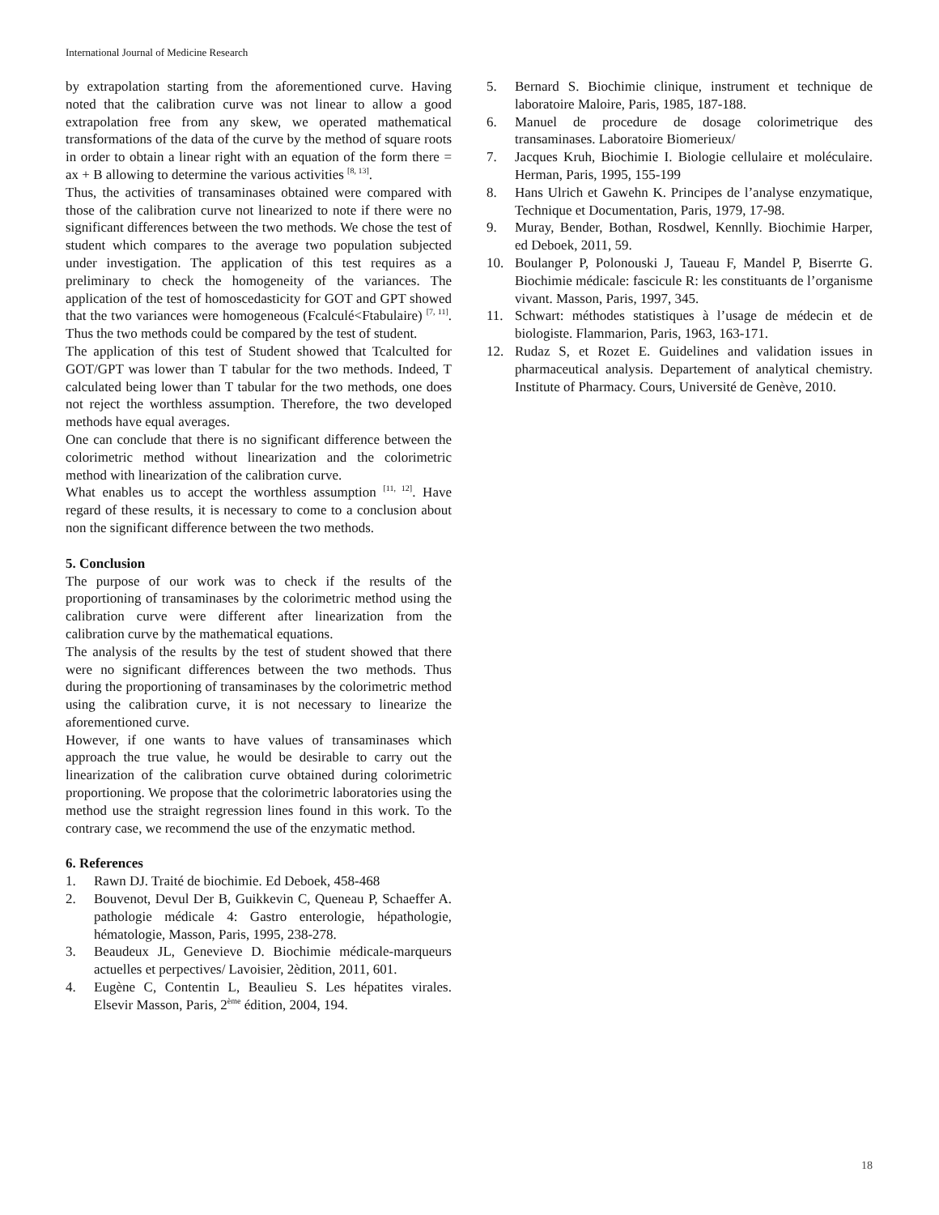International Journal of Medicine Research
by extrapolation starting from the aforementioned curve. Having noted that the calibration curve was not linear to allow a good extrapolation free from any skew, we operated mathematical transformations of the data of the curve by the method of square roots in order to obtain a linear right with an equation of the form there = ax + B allowing to determine the various activities <sup>[8, 13]</sup>.
Thus, the activities of transaminases obtained were compared with those of the calibration curve not linearized to note if there were no significant differences between the two methods. We chose the test of student which compares to the average two population subjected under investigation. The application of this test requires as a preliminary to check the homogeneity of the variances. The application of the test of homoscedasticity for GOT and GPT showed that the two variances were homogeneous (Fcalculé<Ftabulaire) <sup>[7, 11]</sup>. Thus the two methods could be compared by the test of student.
The application of this test of Student showed that Tcalculted for GOT/GPT was lower than T tabular for the two methods. Indeed, T calculated being lower than T tabular for the two methods, one does not reject the worthless assumption. Therefore, the two developed methods have equal averages.
One can conclude that there is no significant difference between the colorimetric method without linearization and the colorimetric method with linearization of the calibration curve.
What enables us to accept the worthless assumption <sup>[11, 12]</sup>. Have regard of these results, it is necessary to come to a conclusion about non the significant difference between the two methods.
5. Conclusion
The purpose of our work was to check if the results of the proportioning of transaminases by the colorimetric method using the calibration curve were different after linearization from the calibration curve by the mathematical equations.
The analysis of the results by the test of student showed that there were no significant differences between the two methods. Thus during the proportioning of transaminases by the colorimetric method using the calibration curve, it is not necessary to linearize the aforementioned curve.
However, if one wants to have values of transaminases which approach the true value, he would be desirable to carry out the linearization of the calibration curve obtained during colorimetric proportioning. We propose that the colorimetric laboratories using the method use the straight regression lines found in this work. To the contrary case, we recommend the use of the enzymatic method.
6. References
1. Rawn DJ. Traité de biochimie. Ed Deboek, 458-468
2. Bouvenot, Devul Der B, Guikkevin C, Queneau P, Schaeffer A. pathologie médicale 4: Gastro enterologie, hépathologie, hématologie, Masson, Paris, 1995, 238-278.
3. Beaudeux JL, Genevieve D. Biochimie médicale-marqueurs actuelles et perpectives/ Lavoisier, 2èdition, 2011, 601.
4. Eugène C, Contentin L, Beaulieu S. Les hépatites virales. Elsevir Masson, Paris, 2<sup>ème</sup> édition, 2004, 194.
5. Bernard S. Biochimie clinique, instrument et technique de laboratoire Maloire, Paris, 1985, 187-188.
6. Manuel de procedure de dosage colorimetrique des transaminases. Laboratoire Biomerieux/
7. Jacques Kruh, Biochimie I. Biologie cellulaire et moléculaire. Herman, Paris, 1995, 155-199
8. Hans Ulrich et Gawehn K. Principes de l’analyse enzymatique, Technique et Documentation, Paris, 1979, 17-98.
9. Muray, Bender, Bothan, Rosdwel, Kennlly. Biochimie Harper, ed Deboek, 2011, 59.
10. Boulanger P, Polonouski J, Taueau F, Mandel P, Biserrte G. Biochimie médicale: fascicule R: les constituants de l’organisme vivant. Masson, Paris, 1997, 345.
11. Schwart: méthodes statistiques à l’usage de médecin et de biologiste. Flammarion, Paris, 1963, 163-171.
12. Rudaz S, et Rozet E. Guidelines and validation issues in pharmaceutical analysis. Departement of analytical chemistry. Institute of Pharmacy. Cours, Université de Genève, 2010.
18